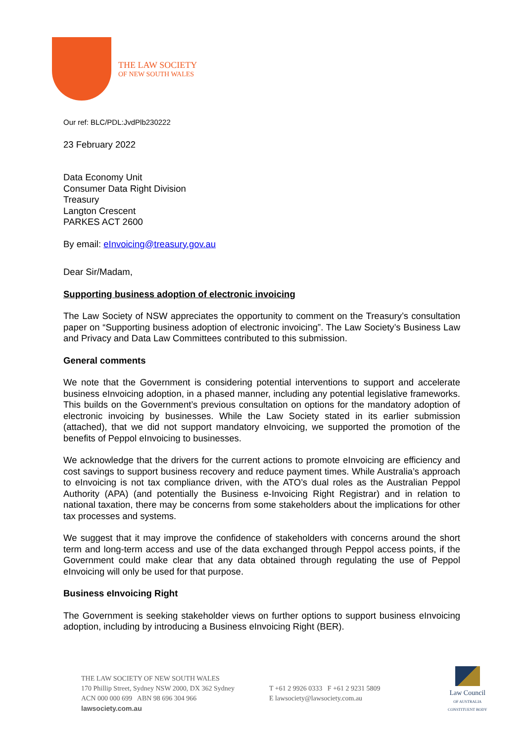THE LAW SOCIETY
OF NEW SOUTH WALES
Our ref: BLC/PDL:JvdPlb230222
23 February 2022
Data Economy Unit
Consumer Data Right Division
Treasury
Langton Crescent
PARKES ACT 2600
By email: eInvoicing@treasury.gov.au
Dear Sir/Madam,
Supporting business adoption of electronic invoicing
The Law Society of NSW appreciates the opportunity to comment on the Treasury’s consultation paper on “Supporting business adoption of electronic invoicing”. The Law Society’s Business Law and Privacy and Data Law Committees contributed to this submission.
General comments
We note that the Government is considering potential interventions to support and accelerate business eInvoicing adoption, in a phased manner, including any potential legislative frameworks. This builds on the Government’s previous consultation on options for the mandatory adoption of electronic invoicing by businesses. While the Law Society stated in its earlier submission (attached), that we did not support mandatory eInvoicing, we supported the promotion of the benefits of Peppol eInvoicing to businesses.
We acknowledge that the drivers for the current actions to promote eInvoicing are efficiency and cost savings to support business recovery and reduce payment times. While Australia’s approach to eInvoicing is not tax compliance driven, with the ATO’s dual roles as the Australian Peppol Authority (APA) (and potentially the Business e-Invoicing Right Registrar) and in relation to national taxation, there may be concerns from some stakeholders about the implications for other tax processes and systems.
We suggest that it may improve the confidence of stakeholders with concerns around the short term and long-term access and use of the data exchanged through Peppol access points, if the Government could make clear that any data obtained through regulating the use of Peppol eInvoicing will only be used for that purpose.
Business eInvoicing Right
The Government is seeking stakeholder views on further options to support business eInvoicing adoption, including by introducing a Business eInvoicing Right (BER).
THE LAW SOCIETY OF NEW SOUTH WALES
170 Phillip Street, Sydney NSW 2000, DX 362 Sydney
ACN 000 000 699 ABN 98 696 304 966
lawsociety.com.au
T +61 2 9926 0333 F +61 2 9231 5809
E lawsociety@lawsociety.com.au
Law Council
OF AUSTRALIA
CONSTITUENT BODY